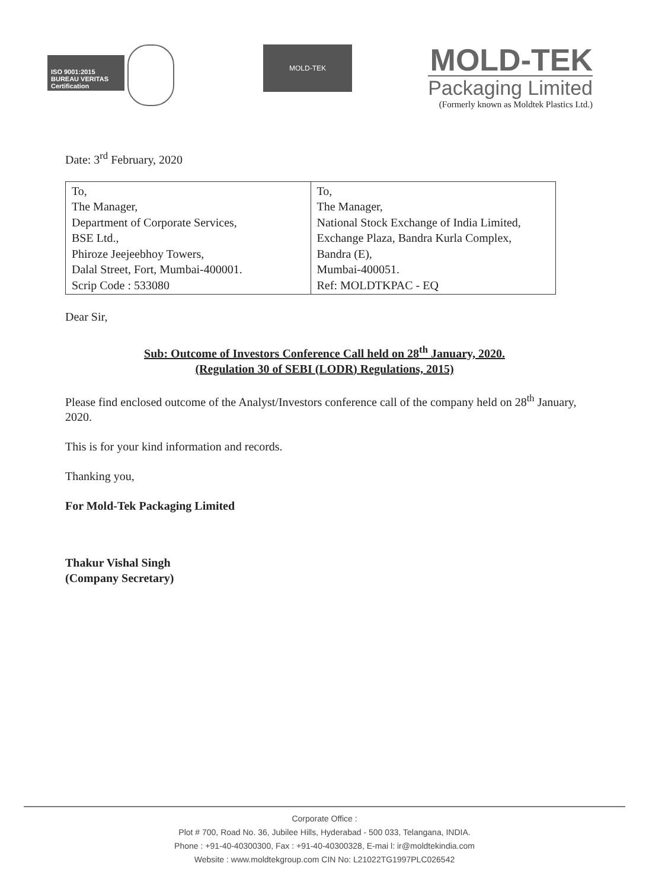ISO 9001:2015
BUREAU VERITAS
Certification
MOLD-TEK
MOLD-TEK
Packaging Limited
(Formerly known as Moldtek Plastics Ltd.)
Date: 3<sup>rd</sup> February, 2020
| To, The Manager, Department of Corporate Services, BSE Ltd., Phiroze Jeejeebhoy Towers, Dalal Street, Fort, Mumbai-400001. Scrip Code : 533080 | To, The Manager, National Stock Exchange of India Limited, Exchange Plaza, Bandra Kurla Complex, Bandra (E), Mumbai-400051. Ref: MOLDTKPAC - EQ |
Dear Sir,
Sub: Outcome of Investors Conference Call held on 28<sup>th</sup> January, 2020.
(Regulation 30 of SEBI (LODR) Regulations, 2015)
Please find enclosed outcome of the Analyst/Investors conference call of the company held on 28<sup>th</sup> January, 2020.
This is for your kind information and records.
Thanking you,
For Mold-Tek Packaging Limited
Thakur Vishal Singh
(Company Secretary)
Corporate Office :
Plot # 700, Road No. 36, Jubilee Hills, Hyderabad - 500 033, Telangana, INDIA.
Phone : +91-40-40300300, Fax : +91-40-40300328, E-mai l: ir@moldtekindia.com
Website : www.moldtekgroup.com CIN No: L21022TG1997PLC026542